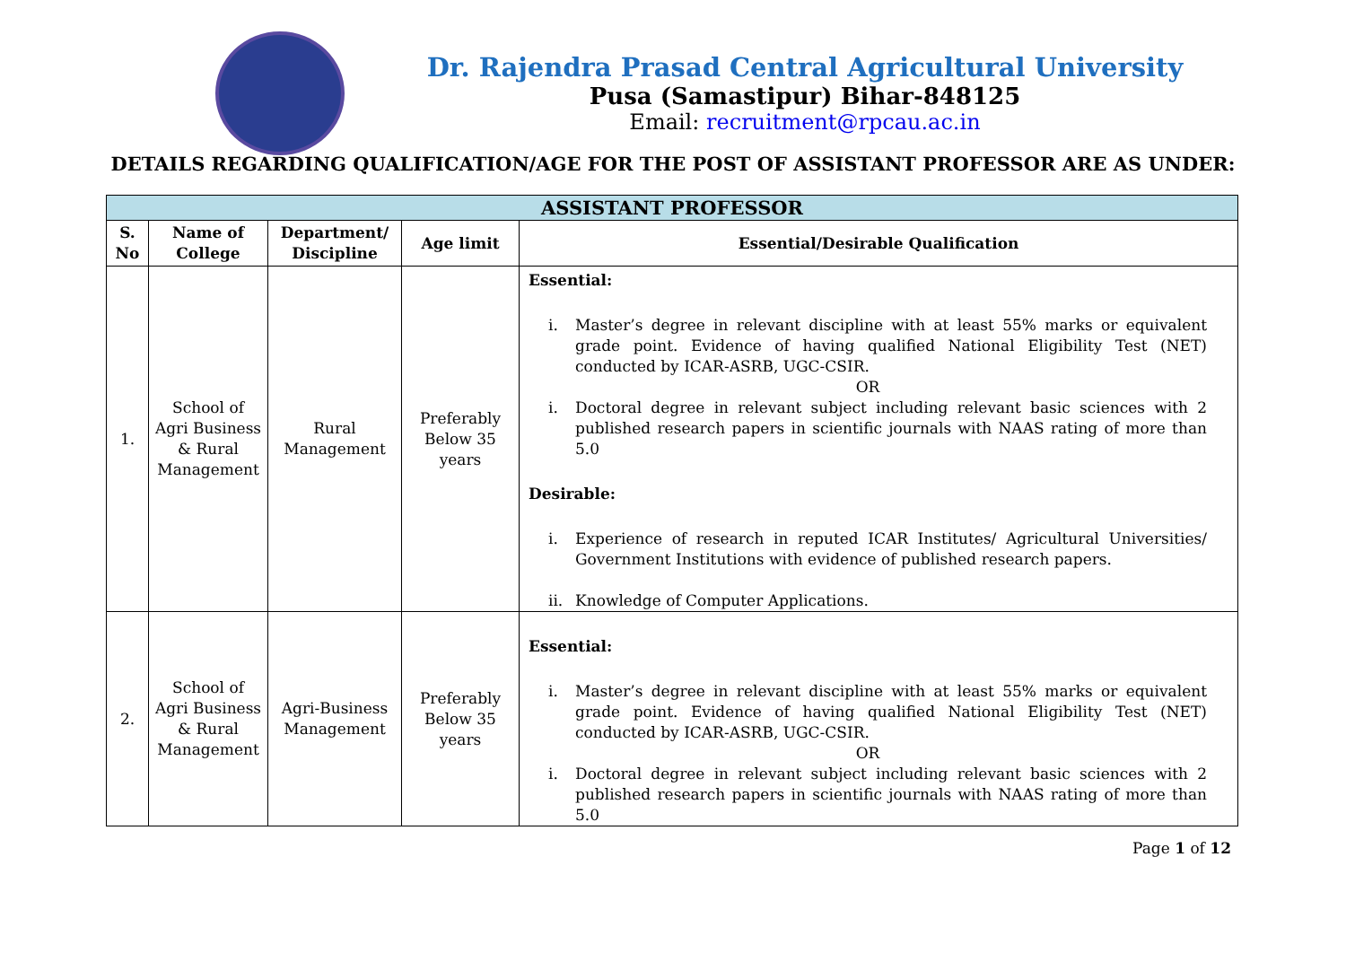Dr. Rajendra Prasad Central Agricultural University
Pusa (Samastipur) Bihar-848125
Email: recruitment@rpcau.ac.in
DETAILS REGARDING QUALIFICATION/AGE FOR THE POST OF ASSISTANT PROFESSOR ARE AS UNDER:
| ASSISTANT PROFESSOR | | | | |
| --- | --- | --- | --- | --- |
| S. No | Name of College | Department/ Discipline | Age limit | Essential/Desirable Qualification |
| 1. | School of Agri Business & Rural Management | Rural Management | Preferably Below 35 years | Essential: i. Master’s degree in relevant discipline with at least 55% marks or equivalent grade point. Evidence of having qualified National Eligibility Test (NET) conducted by ICAR-ASRB, UGC-CSIR. OR i. Doctoral degree in relevant subject including relevant basic sciences with 2 published research papers in scientific journals with NAAS rating of more than 5.0 Desirable: i. Experience of research in reputed ICAR Institutes/ Agricultural Universities/ Government Institutions with evidence of published research papers. ii. Knowledge of Computer Applications. |
| 2. | School of Agri Business & Rural Management | Agri-Business Management | Preferably Below 35 years | Essential: i. Master’s degree in relevant discipline with at least 55% marks or equivalent grade point. Evidence of having qualified National Eligibility Test (NET) conducted by ICAR-ASRB, UGC-CSIR. OR i. Doctoral degree in relevant subject including relevant basic sciences with 2 published research papers in scientific journals with NAAS rating of more than 5.0 |
Page 1 of 12